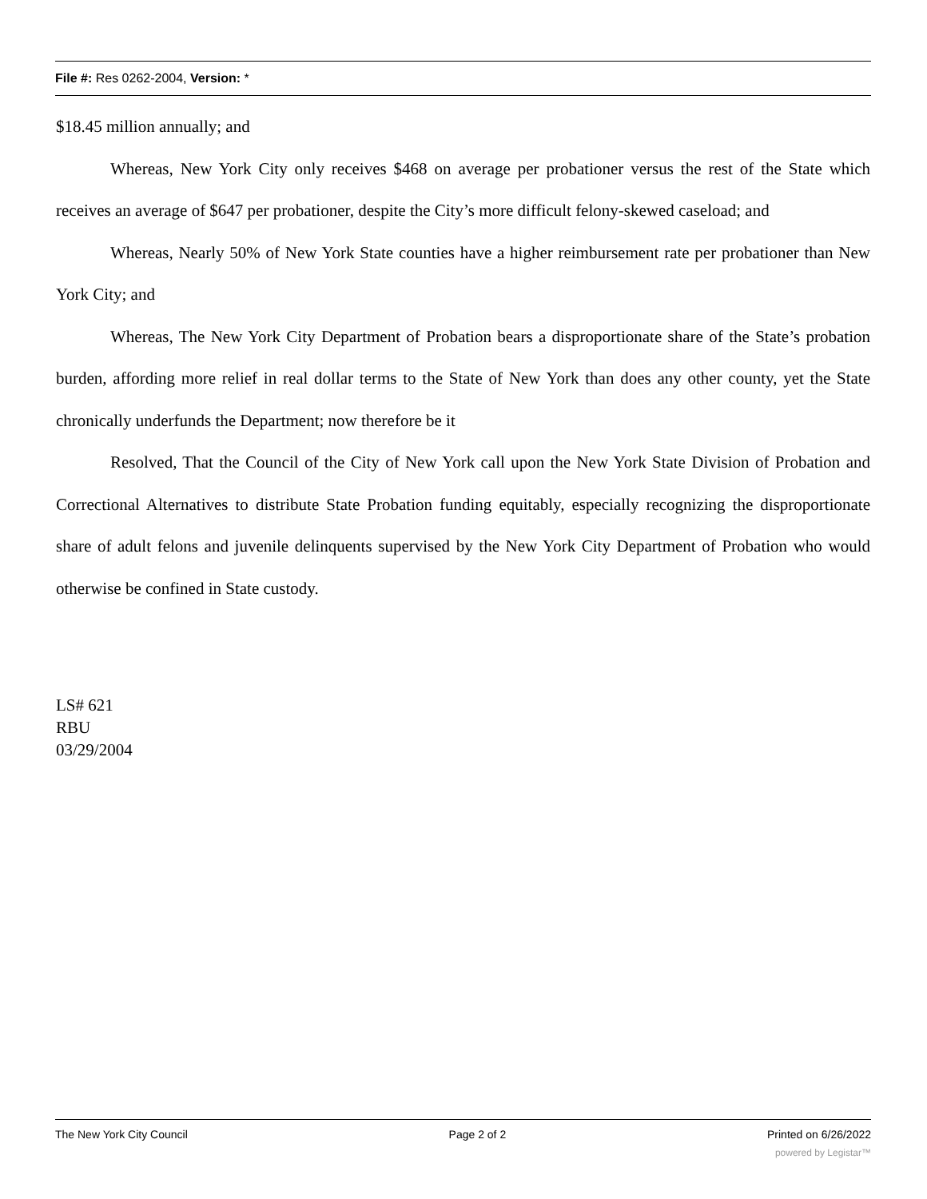File #: Res 0262-2004, Version: *
$18.45 million annually; and
Whereas, New York City only receives $468 on average per probationer versus the rest of the State which receives an average of $647 per probationer, despite the City’s more difficult felony-skewed caseload; and
Whereas, Nearly 50% of New York State counties have a higher reimbursement rate per probationer than New York City; and
Whereas, The New York City Department of Probation bears a disproportionate share of the State’s probation burden, affording more relief in real dollar terms to the State of New York than does any other county, yet the State chronically underfunds the Department; now therefore be it
Resolved, That the Council of the City of New York call upon the New York State Division of Probation and Correctional Alternatives to distribute State Probation funding equitably, especially recognizing the disproportionate share of adult felons and juvenile delinquents supervised by the New York City Department of Probation who would otherwise be confined in State custody.
LS# 621
RBU
03/29/2004
The New York City Council Page 2 of 2 Printed on 6/26/2022
powered by Legistar™